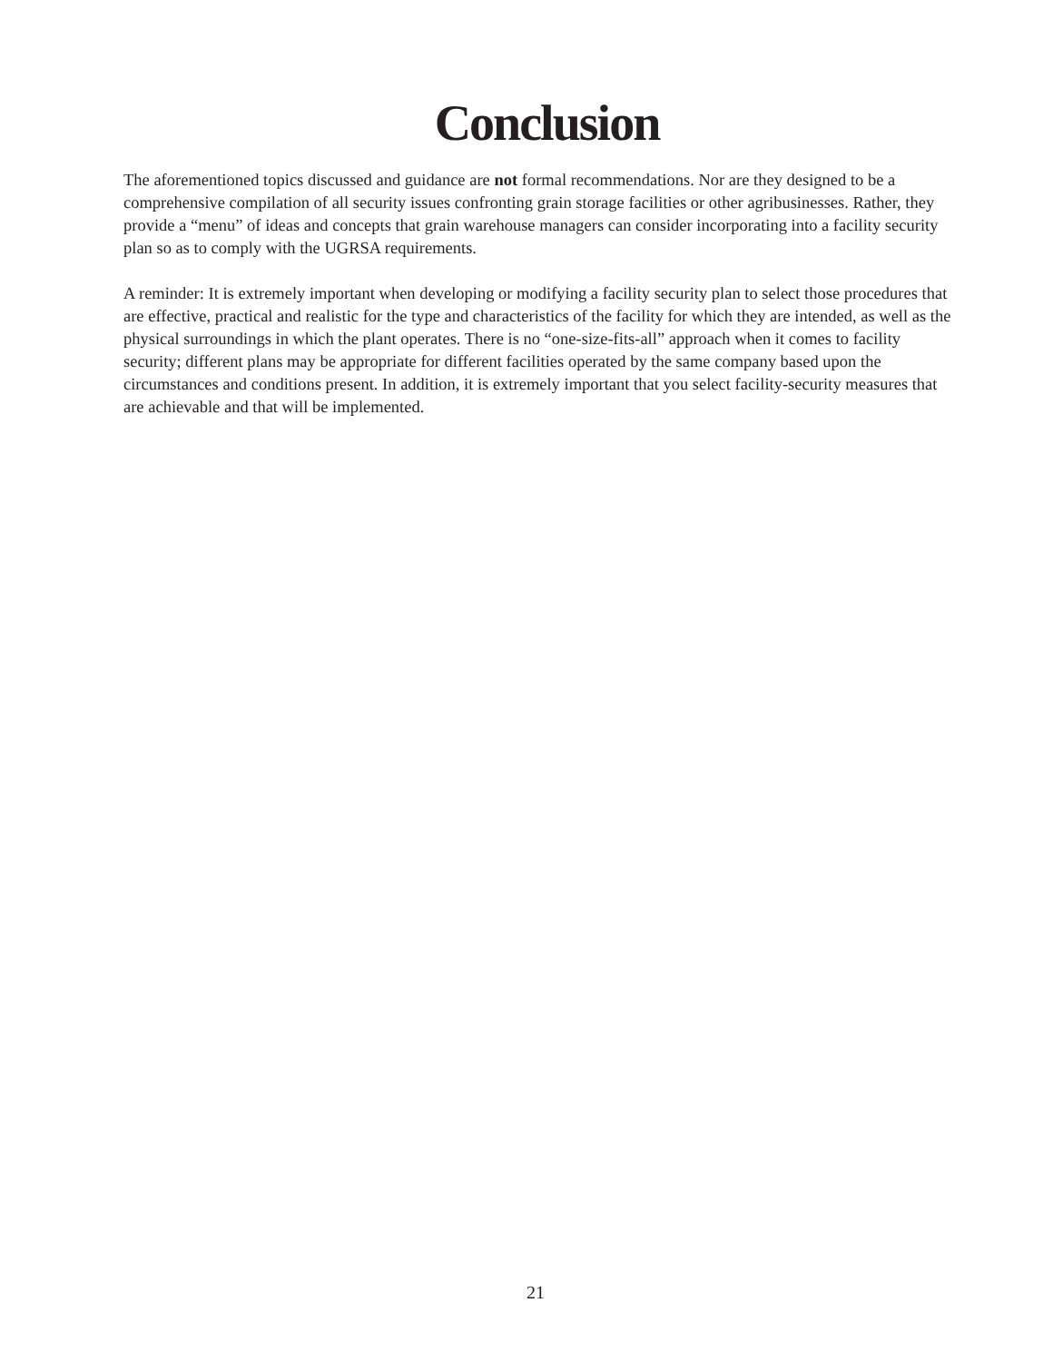Conclusion
The aforementioned topics discussed and guidance are not formal recommendations. Nor are they designed to be a comprehensive compilation of all security issues confronting grain storage facilities or other agribusinesses. Rather, they provide a “menu” of ideas and concepts that grain warehouse managers can consider incorporating into a facility security plan so as to comply with the UGRSA requirements.
A reminder: It is extremely important when developing or modifying a facility security plan to select those procedures that are effective, practical and realistic for the type and characteristics of the facility for which they are intended, as well as the physical surroundings in which the plant operates. There is no “one-size-fits-all” approach when it comes to facility security; different plans may be appropriate for different facilities operated by the same company based upon the circumstances and conditions present. In addition, it is extremely important that you select facility-security measures that are achievable and that will be implemented.
21